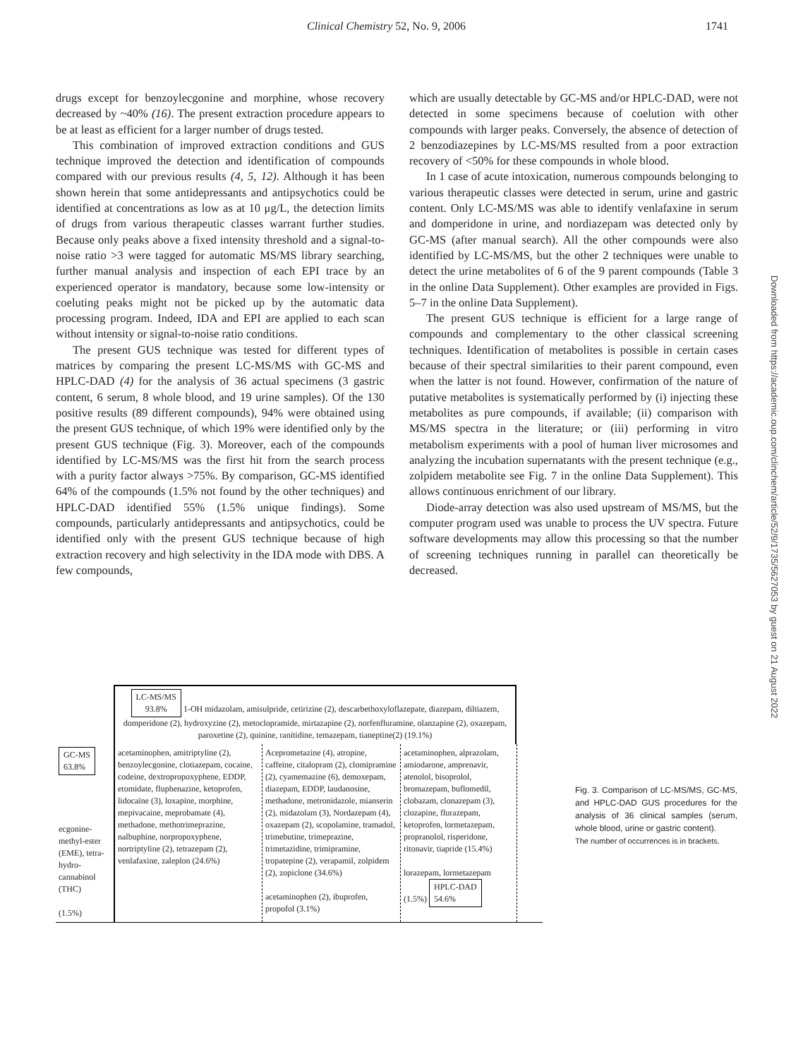Clinical Chemistry 52, No. 9, 2006 1741
drugs except for benzoylecgonine and morphine, whose recovery decreased by ~40% (16). The present extraction procedure appears to be at least as efficient for a larger number of drugs tested.
This combination of improved extraction conditions and GUS technique improved the detection and identification of compounds compared with our previous results (4, 5, 12). Although it has been shown herein that some antidepressants and antipsychotics could be identified at concentrations as low as at 10 μg/L, the detection limits of drugs from various therapeutic classes warrant further studies. Because only peaks above a fixed intensity threshold and a signal-to-noise ratio >3 were tagged for automatic MS/MS library searching, further manual analysis and inspection of each EPI trace by an experienced operator is mandatory, because some low-intensity or coeluting peaks might not be picked up by the automatic data processing program. Indeed, IDA and EPI are applied to each scan without intensity or signal-to-noise ratio conditions.
The present GUS technique was tested for different types of matrices by comparing the present LC-MS/MS with GC-MS and HPLC-DAD (4) for the analysis of 36 actual specimens (3 gastric content, 6 serum, 8 whole blood, and 19 urine samples). Of the 130 positive results (89 different compounds), 94% were obtained using the present GUS technique, of which 19% were identified only by the present GUS technique (Fig. 3). Moreover, each of the compounds identified by LC-MS/MS was the first hit from the search process with a purity factor always >75%. By comparison, GC-MS identified 64% of the compounds (1.5% not found by the other techniques) and HPLC-DAD identified 55% (1.5% unique findings). Some compounds, particularly antidepressants and antipsychotics, could be identified only with the present GUS technique because of high extraction recovery and high selectivity in the IDA mode with DBS. A few compounds,
which are usually detectable by GC-MS and/or HPLC-DAD, were not detected in some specimens because of coelution with other compounds with larger peaks. Conversely, the absence of detection of 2 benzodiazepines by LC-MS/MS resulted from a poor extraction recovery of <50% for these compounds in whole blood.
In 1 case of acute intoxication, numerous compounds belonging to various therapeutic classes were detected in serum, urine and gastric content. Only LC-MS/MS was able to identify venlafaxine in serum and domperidone in urine, and nordiazepam was detected only by GC-MS (after manual search). All the other compounds were also identified by LC-MS/MS, but the other 2 techniques were unable to detect the urine metabolites of 6 of the 9 parent compounds (Table 3 in the online Data Supplement). Other examples are provided in Figs. 5–7 in the online Data Supplement).
The present GUS technique is efficient for a large range of compounds and complementary to the other classical screening techniques. Identification of metabolites is possible in certain cases because of their spectral similarities to their parent compound, even when the latter is not found. However, confirmation of the nature of putative metabolites is systematically performed by (i) injecting these metabolites as pure compounds, if available; (ii) comparison with MS/MS spectra in the literature; or (iii) performing in vitro metabolism experiments with a pool of human liver microsomes and analyzing the incubation supernatants with the present technique (e.g., zolpidem metabolite see Fig. 7 in the online Data Supplement). This allows continuous enrichment of our library.
Diode-array detection was also used upstream of MS/MS, but the computer program used was unable to process the UV spectra. Future software developments may allow this processing so that the number of screening techniques running in parallel can theoretically be decreased.
Downloaded from https://academic.oup.com/clinchem/article/52/9/1735/5627053 by guest on 21 August 2022
LC-MS/MS
93.8% 1-OH midazolam, amisulpride, cetirizine (2), descarbethoxyloflazepate, diazepam, diltiazem, domperidone (2), hydroxyzine (2), metoclopramide, mirtazapine (2), norfenfluramine, olanzapine (2), oxazepam, paroxetine (2), quinine, ranitidine, temazepam, tianeptine(2) (19.1%)
GC-MS
63.8%
ecgonine-methyl-ester (EME), tetra-hydro-cannabinol (THC)
(1.5%)
acetaminophen, amitriptyline (2), benzoylecgonine, clotiazepam, cocaine, codeine, dextropropoxyphene, EDDP, etomidate, fluphenazine, ketoprofen, lidocaïne (3), loxapine, morphine, mepivacaine, meprobamate (4), methadone, methotrimeprazine, nalbuphine, norpropoxyphene, nortriptyline (2), tetrazepam (2), venlafaxine, zaleplon (24.6%)
Aceprometazine (4), atropine, caffeine, citalopram (2), clomipramine (2), cyamemazine (6), demoxepam, diazepam, EDDP, laudanosine, methadone, metronidazole, mianserin (2), midazolam (3), Nordazepam (4), oxazepam (2), scopolamine, tramadol, trimebutine, trimeprazine, trimetazidine, trimipramine, tropatepine (2), verapamil, zolpidem (2), zopiclone (34.6%)
acetaminophen (2), ibuprofen, propofol (3.1%)
acetaminophen, alprazolam, amiodarone, amprenavir, atenolol, bisoprolol, bromazepam, buflomedil, clobazam, clonazepam (3), clozapine, flurazepam, ketoprofen, lormetazepam, propranolol, risperidone, ritonavir, tiapride (15.4%)
lorazepam, lormetazepam (1.5%) HPLC-DAD
54.6%
Fig. 3. Comparison of LC-MS/MS, GC-MS, and HPLC-DAD GUS procedures for the analysis of 36 clinical samples (serum, whole blood, urine or gastric content).
The number of occurrences is in brackets.